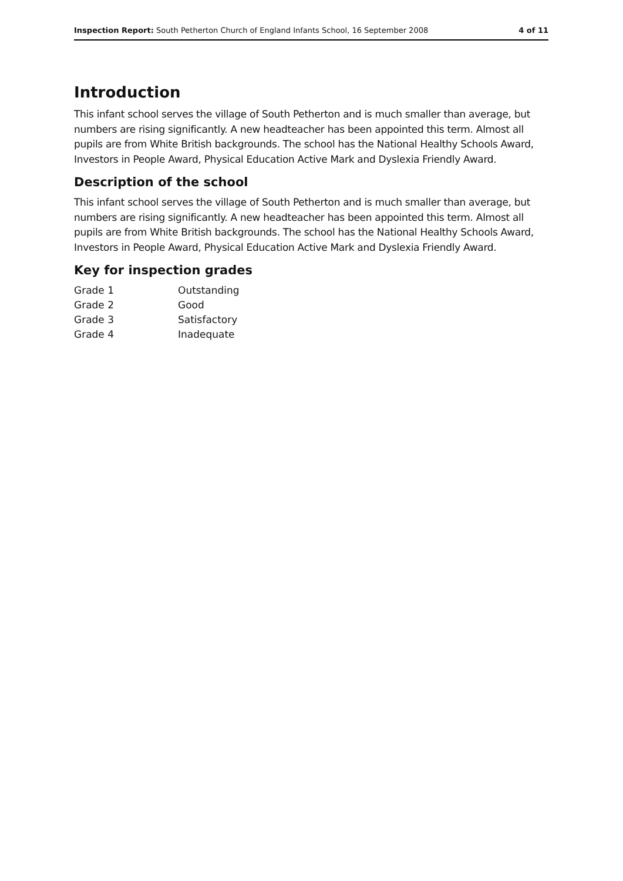Inspection Report: South Petherton Church of England Infants School, 16 September 2008 4 of 11
Introduction
This infant school serves the village of South Petherton and is much smaller than average, but numbers are rising significantly. A new headteacher has been appointed this term. Almost all pupils are from White British backgrounds. The school has the National Healthy Schools Award, Investors in People Award, Physical Education Active Mark and Dyslexia Friendly Award.
Description of the school
This infant school serves the village of South Petherton and is much smaller than average, but numbers are rising significantly. A new headteacher has been appointed this term. Almost all pupils are from White British backgrounds. The school has the National Healthy Schools Award, Investors in People Award, Physical Education Active Mark and Dyslexia Friendly Award.
Key for inspection grades
| Grade 1 | Outstanding |
| Grade 2 | Good |
| Grade 3 | Satisfactory |
| Grade 4 | Inadequate |